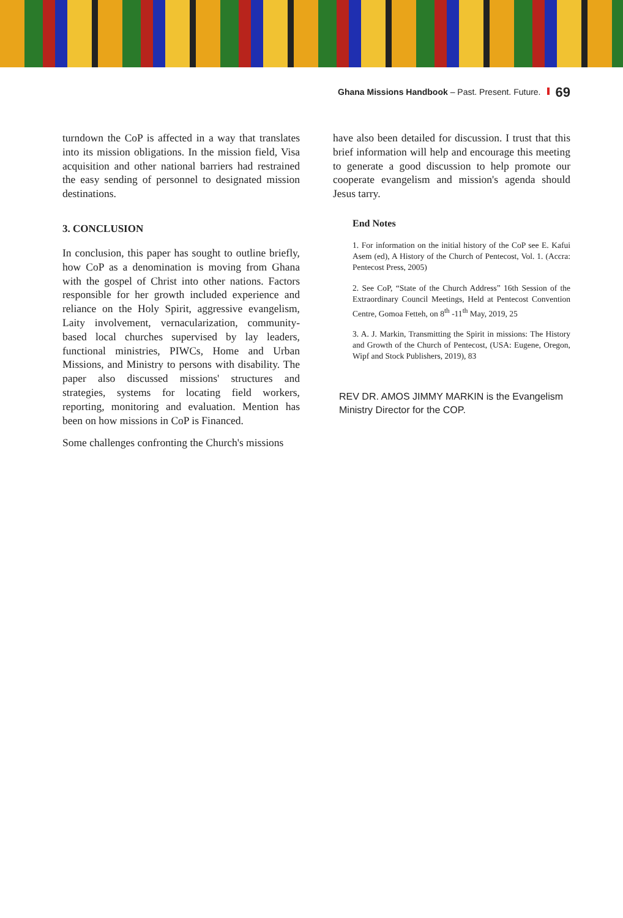Ghana Missions Handbook – Past. Present. Future. 69
turndown the CoP is affected in a way that translates into its mission obligations. In the mission field, Visa acquisition and other national barriers had restrained the easy sending of personnel to designated mission destinations.
3. CONCLUSION
In conclusion, this paper has sought to outline briefly, how CoP as a denomination is moving from Ghana with the gospel of Christ into other nations. Factors responsible for her growth included experience and reliance on the Holy Spirit, aggressive evangelism, Laity involvement, vernacularization, community-based local churches supervised by lay leaders, functional ministries, PIWCs, Home and Urban Missions, and Ministry to persons with disability. The paper also discussed missions' structures and strategies, systems for locating field workers, reporting, monitoring and evaluation. Mention has been on how missions in CoP is Financed.
Some challenges confronting the Church's missions
have also been detailed for discussion. I trust that this brief information will help and encourage this meeting to generate a good discussion to help promote our cooperate evangelism and mission's agenda should Jesus tarry.
End Notes
1. For information on the initial history of the CoP see E. Kafui Asem (ed), A History of the Church of Pentecost, Vol. 1. (Accra: Pentecost Press, 2005)
2. See CoP, “State of the Church Address” 16th Session of the Extraordinary Council Meetings, Held at Pentecost Convention Centre, Gomoa Fetteh, on 8<sup>th</sup> -11<sup>th</sup> May, 2019, 25
3. A. J. Markin, Transmitting the Spirit in missions: The History and Growth of the Church of Pentecost, (USA: Eugene, Oregon, Wipf and Stock Publishers, 2019), 83
REV DR. AMOS JIMMY MARKIN is the Evangelism Ministry Director for the COP.